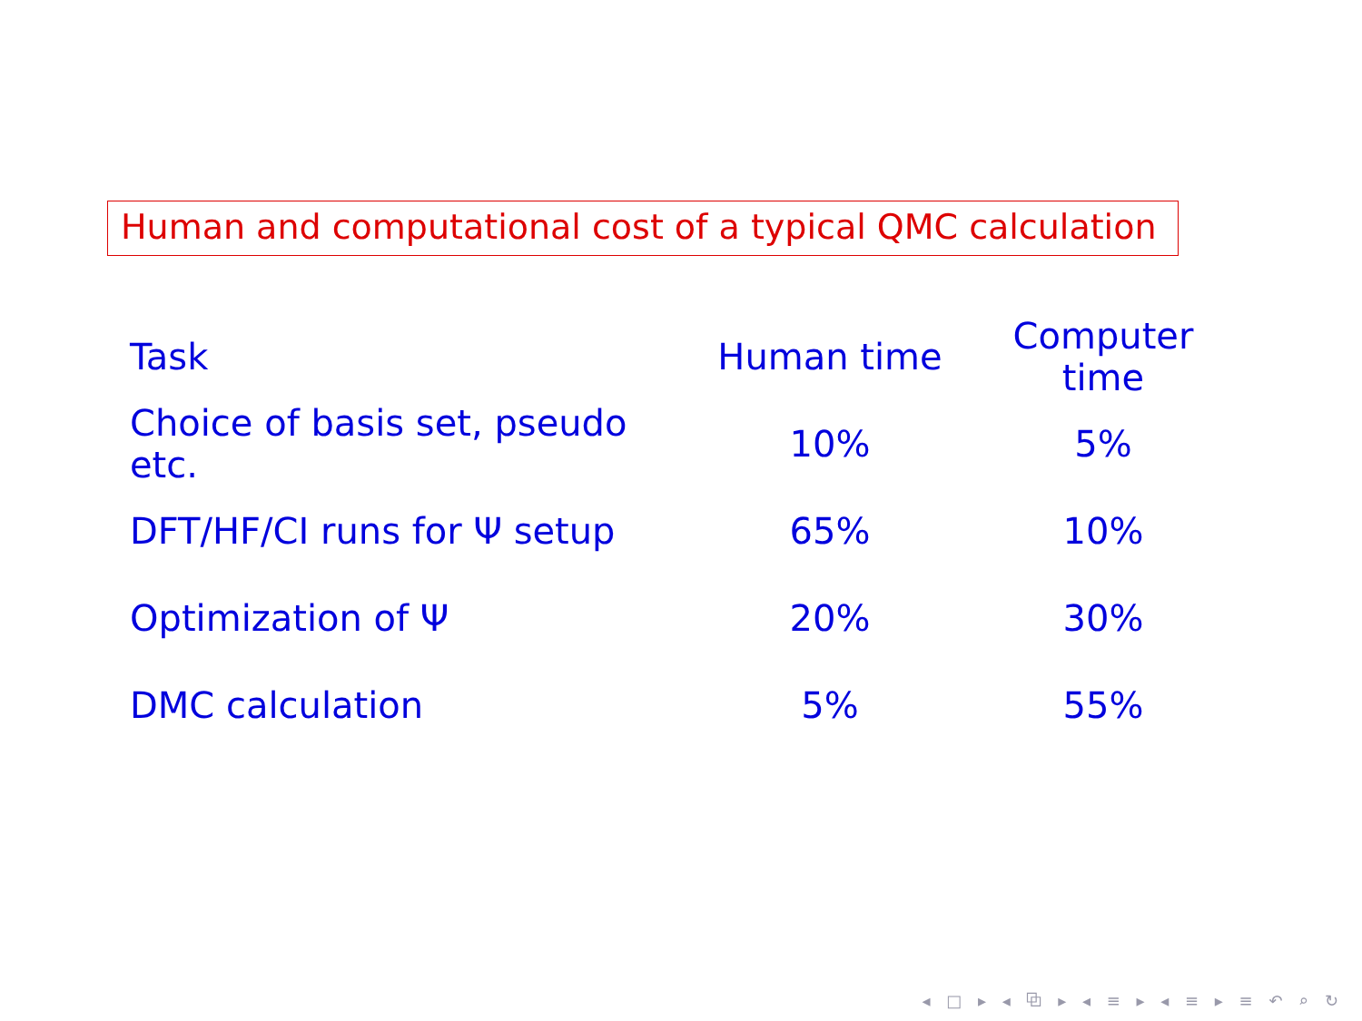Human and computational cost of a typical QMC calculation
| Task | Human time | Computer time |
| --- | --- | --- |
| Choice of basis set, pseudo etc. | 10% | 5% |
| DFT/HF/CI runs for Ψ setup | 65% | 10% |
| Optimization of Ψ | 20% | 30% |
| DMC calculation | 5% | 55% |
◂ □ ▸ ◂ ⧉ ▸ ◂ ≡ ▸ ◂ ≡ ▸ ≡ ↶ ⌕ ↻